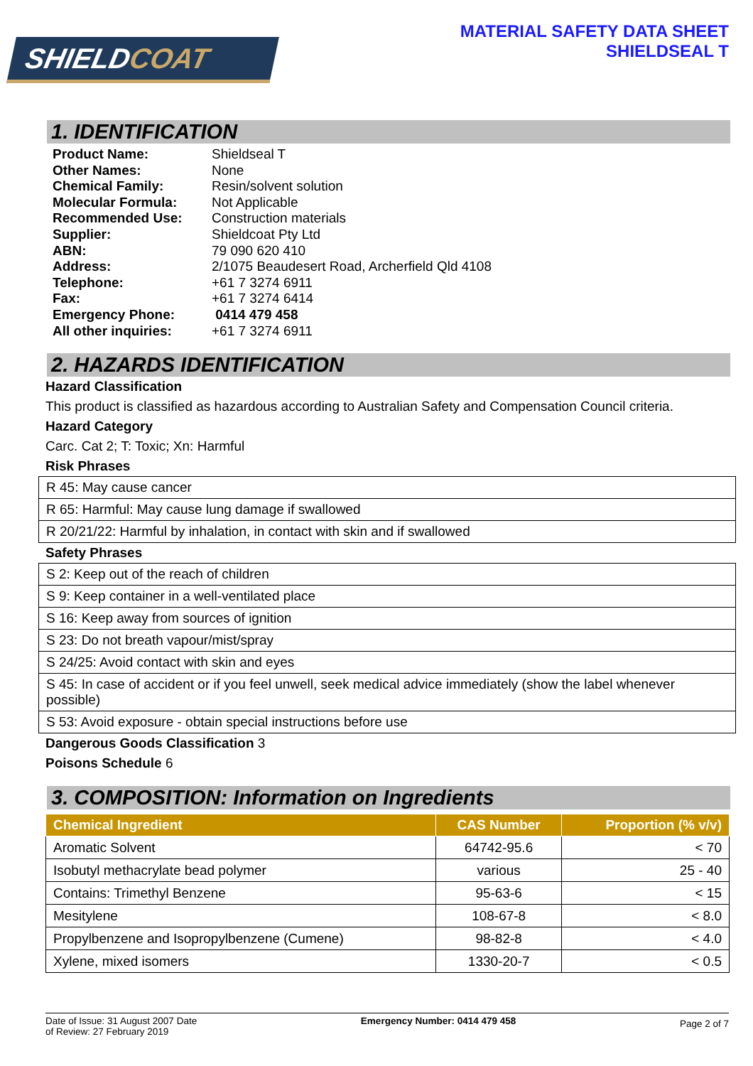SHIELDCOAT
MATERIAL SAFETY DATA SHEET
SHIELDSEAL T
1. IDENTIFICATION
| Product Name: | Shieldseal T |
| Other Names: | None |
| Chemical Family: | Resin/solvent solution |
| Molecular Formula: | Not Applicable |
| Recommended Use: | Construction materials |
| Supplier: | Shieldcoat Pty Ltd |
| ABN: | 79 090 620 410 |
| Address: | 2/1075 Beaudesert Road, Archerfield Qld 4108 |
| Telephone: | +61 7 3274 6911 |
| Fax: | +61 7 3274 6414 |
| Emergency Phone: | 0414 479 458 |
| All other inquiries: | +61 7 3274 6911 |
2. HAZARDS IDENTIFICATION
Hazard Classification
This product is classified as hazardous according to Australian Safety and Compensation Council criteria.
Hazard Category
Carc. Cat 2; T: Toxic; Xn: Harmful
Risk Phrases
| R 45: May cause cancer |
| R 65: Harmful: May cause lung damage if swallowed |
| R 20/21/22: Harmful by inhalation, in contact with skin and if swallowed |
Safety Phrases
| S 2: Keep out of the reach of children |
| S 9: Keep container in a well-ventilated place |
| S 16: Keep away from sources of ignition |
| S 23: Do not breath vapour/mist/spray |
| S 24/25: Avoid contact with skin and eyes |
| S 45: In case of accident or if you feel unwell, seek medical advice immediately (show the label whenever possible) |
| S 53: Avoid exposure - obtain special instructions before use |
Dangerous Goods Classification 3
Poisons Schedule 6
3. COMPOSITION: Information on Ingredients
| Chemical Ingredient | CAS Number | Proportion (% v/v) |
| --- | --- | --- |
| Aromatic Solvent | 64742-95.6 | < 70 |
| Isobutyl methacrylate bead polymer | various | 25 - 40 |
| Contains: Trimethyl Benzene | 95-63-6 | < 15 |
| Mesitylene | 108-67-8 | < 8.0 |
| Propylbenzene and Isopropylbenzene (Cumene) | 98-82-8 | < 4.0 |
| Xylene, mixed isomers | 1330-20-7 | < 0.5 |
Date of Issue: 31 August 2007 Date
of Review: 27 February 2019
Emergency Number: 0414 479 458
Page 2 of 7